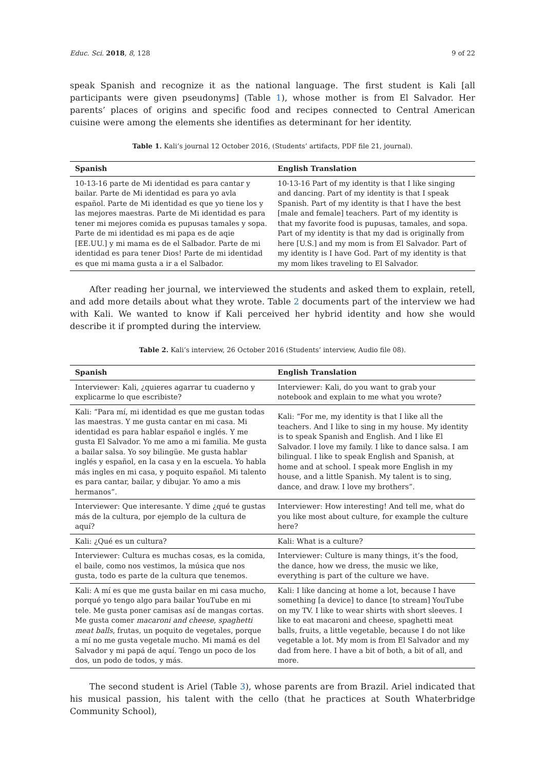Educ. Sci. 2018, 8, 128 9 of 22
speak Spanish and recognize it as the national language. The first student is Kali [all participants were given pseudonyms] (Table 1), whose mother is from El Salvador. Her parents’ places of origins and specific food and recipes connected to Central American cuisine were among the elements she identifies as determinant for her identity.
Table 1. Kali’s journal 12 October 2016, (Students’ artifacts, PDF file 21, journal).
| Spanish | English Translation |
| --- | --- |
| 10-13-16 parte de Mi identidad es para cantar y bailar. Parte de Mi identidad es para yo avla español. Parte de Mi identidad es que yo tiene los y las mejores maestras. Parte de Mi identidad es para tener mi mejores comida es pupusas tamales y sopa. Parte de mi identidad es mi papa es de aqie [EE.UU.] y mi mama es de el Salbador. Parte de mi identidad es para tener Dios! Parte de mi identidad es que mi mama gusta a ir a el Salbador. | 10-13-16 Part of my identity is that I like singing and dancing. Part of my identity is that I speak Spanish. Part of my identity is that I have the best [male and female] teachers. Part of my identity is that my favorite food is pupusas, tamales, and sopa. Part of my identity is that my dad is originally from here [U.S.] and my mom is from El Salvador. Part of my identity is I have God. Part of my identity is that my mom likes traveling to El Salvador. |
After reading her journal, we interviewed the students and asked them to explain, retell, and add more details about what they wrote. Table 2 documents part of the interview we had with Kali. We wanted to know if Kali perceived her hybrid identity and how she would describe it if prompted during the interview.
Table 2. Kali’s interview, 26 October 2016 (Students’ interview, Audio file 08).
| Spanish | English Translation |
| --- | --- |
| Interviewer: Kali, ¿quieres agarrar tu cuaderno y explicarme lo que escribiste? | Interviewer: Kali, do you want to grab your notebook and explain to me what you wrote? |
| Kali: “Para mí, mi identidad es que me gustan todas las maestras. Y me gusta cantar en mi casa. Mi identidad es para hablar español e inglés. Y me gusta El Salvador. Yo me amo a mi familia. Me gusta a bailar salsa. Yo soy bilingüe. Me gusta hablar inglés y español, en la casa y en la escuela. Yo habla más ingles en mi casa, y poquito español. Mi talento es para cantar, bailar, y dibujar. Yo amo a mis hermanos”. | Kali: “For me, my identity is that I like all the teachers. And I like to sing in my house. My identity is to speak Spanish and English. And I like El Salvador. I love my family. I like to dance salsa. I am bilingual. I like to speak English and Spanish, at home and at school. I speak more English in my house, and a little Spanish. My talent is to sing, dance, and draw. I love my brothers”. |
| Interviewer: Que interesante. Y dime ¿qué te gustas más de la cultura, por ejemplo de la cultura de aquí? | Interviewer: How interesting! And tell me, what do you like most about culture, for example the culture here? |
| Kali: ¿Qué es un cultura? | Kali: What is a culture? |
| Interviewer: Cultura es muchas cosas, es la comida, el baile, como nos vestimos, la música que nos gusta, todo es parte de la cultura que tenemos. | Interviewer: Culture is many things, it’s the food, the dance, how we dress, the music we like, everything is part of the culture we have. |
| Kali: A mí es que me gusta bailar en mi casa mucho, porqué yo tengo algo para bailar YouTube en mi tele. Me gusta poner camisas así de mangas cortas. Me gusta comer macaroni and cheese , spaghetti meat balls , frutas, un poquito de vegetales, porque a mí no me gusta vegetale mucho. Mi mamá es del Salvador y mi papá de aquí. Tengo un poco de los dos, un podo de todos, y más. | Kali: I like dancing at home a lot, because I have something [a device] to dance [to stream] YouTube on my TV. I like to wear shirts with short sleeves. I like to eat macaroni and cheese, spaghetti meat balls, fruits, a little vegetable, because I do not like vegetable a lot. My mom is from El Salvador and my dad from here. I have a bit of both, a bit of all, and more. |
The second student is Ariel (Table 3), whose parents are from Brazil. Ariel indicated that his musical passion, his talent with the cello (that he practices at South Whaterbridge Community School),